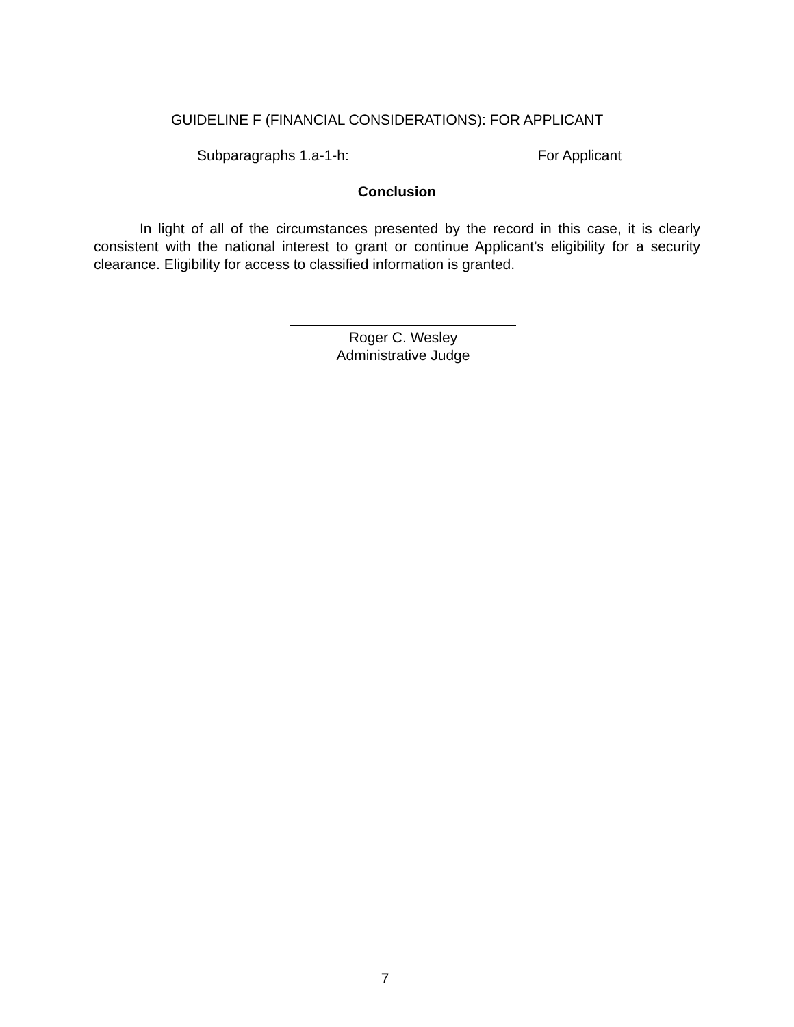GUIDELINE F (FINANCIAL CONSIDERATIONS): FOR APPLICANT
Subparagraphs 1.a-1-h: For Applicant
Conclusion
In light of all of the circumstances presented by the record in this case, it is clearly consistent with the national interest to grant or continue Applicant’s eligibility for a security clearance. Eligibility for access to classified information is granted.
Roger C. Wesley
Administrative Judge
7